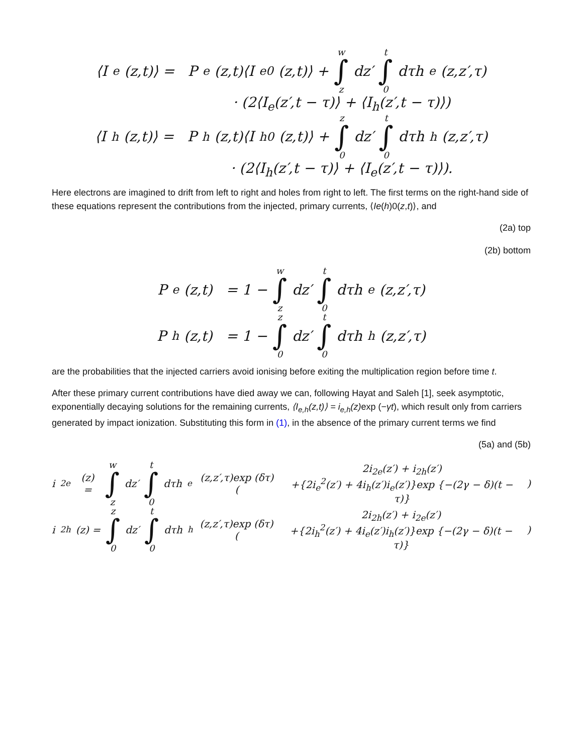⟨I<sub>e</sub>(z,t)⟩ = P<sub>e</sub>(z,t)⟨I<sub>e0</sub>(z,t)⟩ + w ∫ z dz′ t ∫ 0 dτh<sub>e</sub>(z,z′,τ)
· (2⟨I<sub>e</sub>(z′,t − τ)⟩ + ⟨I<sub>h</sub>(z′,t − τ)⟩)
⟨I<sub>h</sub>(z,t)⟩ = P<sub>h</sub>(z,t)⟨I<sub>h0</sub>(z,t)⟩ + z ∫ 0 dz′ t ∫ 0 dτh<sub>h</sub>(z,z′,τ)
· (2⟨I<sub>h</sub>(z′,t − τ)⟩ + ⟨I<sub>e</sub>(z′,t − τ)⟩).
Here electrons are imagined to drift from left to right and holes from right to left. The first terms on the right-hand side of these equations represent the contributions from the injected, primary currents, ⟨Ie(h)0(z,t)⟩, and
(2a) top
(2b) bottom
P<sub>e</sub>(z,t) = 1 − w ∫ z dz′ t ∫ 0 dτh<sub>e</sub>(z,z′,τ)
P<sub>h</sub>(z,t) = 1 − z ∫ 0 dz′ t ∫ 0 dτh<sub>h</sub>(z,z′,τ)
are the probabilities that the injected carriers avoid ionising before exiting the multiplication region before time t.
After these primary current contributions have died away we can, following Hayat and Saleh [1], seek asymptotic, exponentially decaying solutions for the remaining currents, ⟨I<sub>e,h</sub>(z,t)⟩ = i<sub>e,h</sub>(z) exp (−γt), which result only from carriers generated by impact ionization. Substituting this form in (1), in the absence of the primary current terms we find
(5a) and (5b)
i<sub>2e</sub>(z) = w ∫ z dz′ t ∫ 0 dτh<sub>e</sub>(z,z′,τ)exp (δτ) ( 2i<sub>2e</sub>(z′) + i<sub>2h</sub>(z′)
+{2i<sub>e</sub><sup>2</sup>(z′) + 4i<sub>h</sub>(z′)i<sub>e</sub>(z′)}exp {−(2γ − δ)(t − τ)} )
i<sub>2h</sub>(z) = z ∫ 0 dz′ t ∫ 0 dτh<sub>h</sub>(z,z′,τ)exp (δτ)( 2i<sub>2h</sub>(z′) + i<sub>2e</sub>(z′)
+{2i<sub>h</sub><sup>2</sup>(z′) + 4i<sub>e</sub>(z′)i<sub>h</sub>(z′)}exp {−(2γ − δ)(t − τ)} )